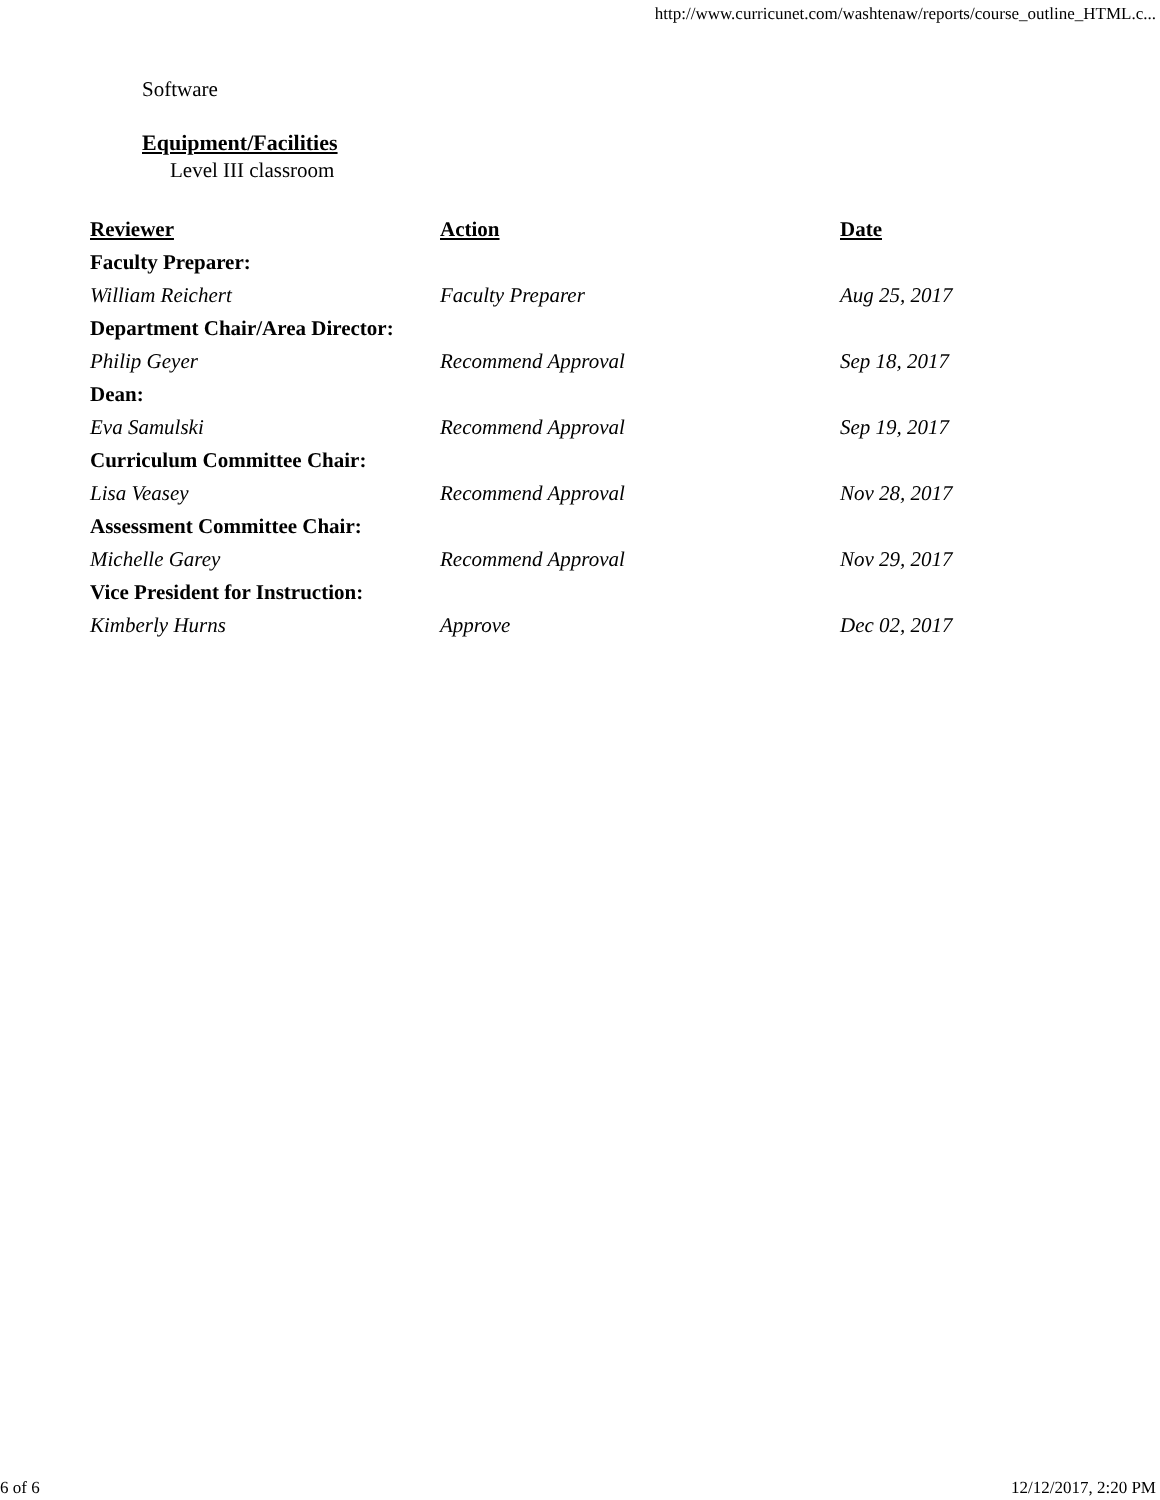http://www.curricunet.com/washtenaw/reports/course_outline_HTML.c...
Software
Equipment/Facilities
Level III classroom
| Reviewer | Action | Date |
| --- | --- | --- |
| Faculty Preparer: | | |
| William Reichert | Faculty Preparer | Aug 25, 2017 |
| Department Chair/Area Director: | | |
| Philip Geyer | Recommend Approval | Sep 18, 2017 |
| Dean: | | |
| Eva Samulski | Recommend Approval | Sep 19, 2017 |
| Curriculum Committee Chair: | | |
| Lisa Veasey | Recommend Approval | Nov 28, 2017 |
| Assessment Committee Chair: | | |
| Michelle Garey | Recommend Approval | Nov 29, 2017 |
| Vice President for Instruction: | | |
| Kimberly Hurns | Approve | Dec 02, 2017 |
6 of 6 12/12/2017, 2:20 PM